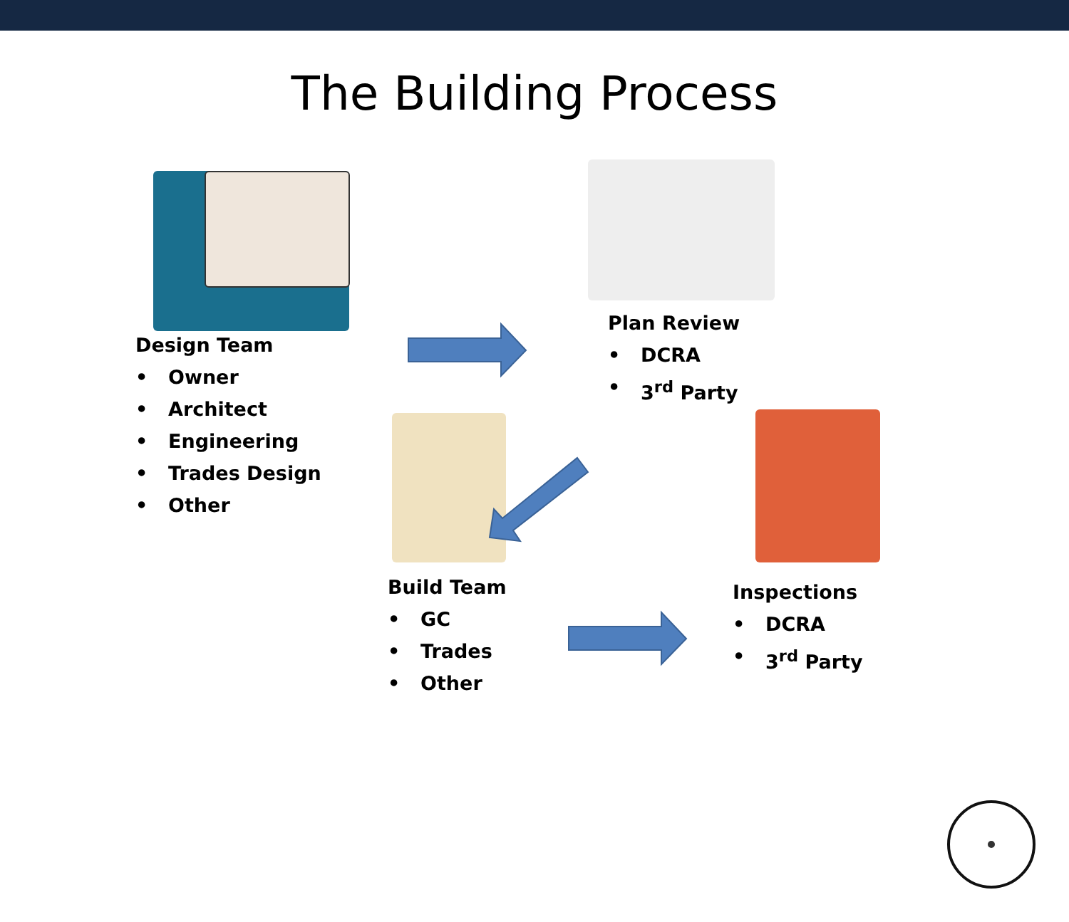The Building Process
Design Team
• Owner
• Architect
• Engineering
• Trades Design
• Other
Plan Review
• DCRA
• 3<sup>rd</sup> Party
Build Team
• GC
• Trades
• Other
Inspections
• DCRA
• 3<sup>rd</sup> Party